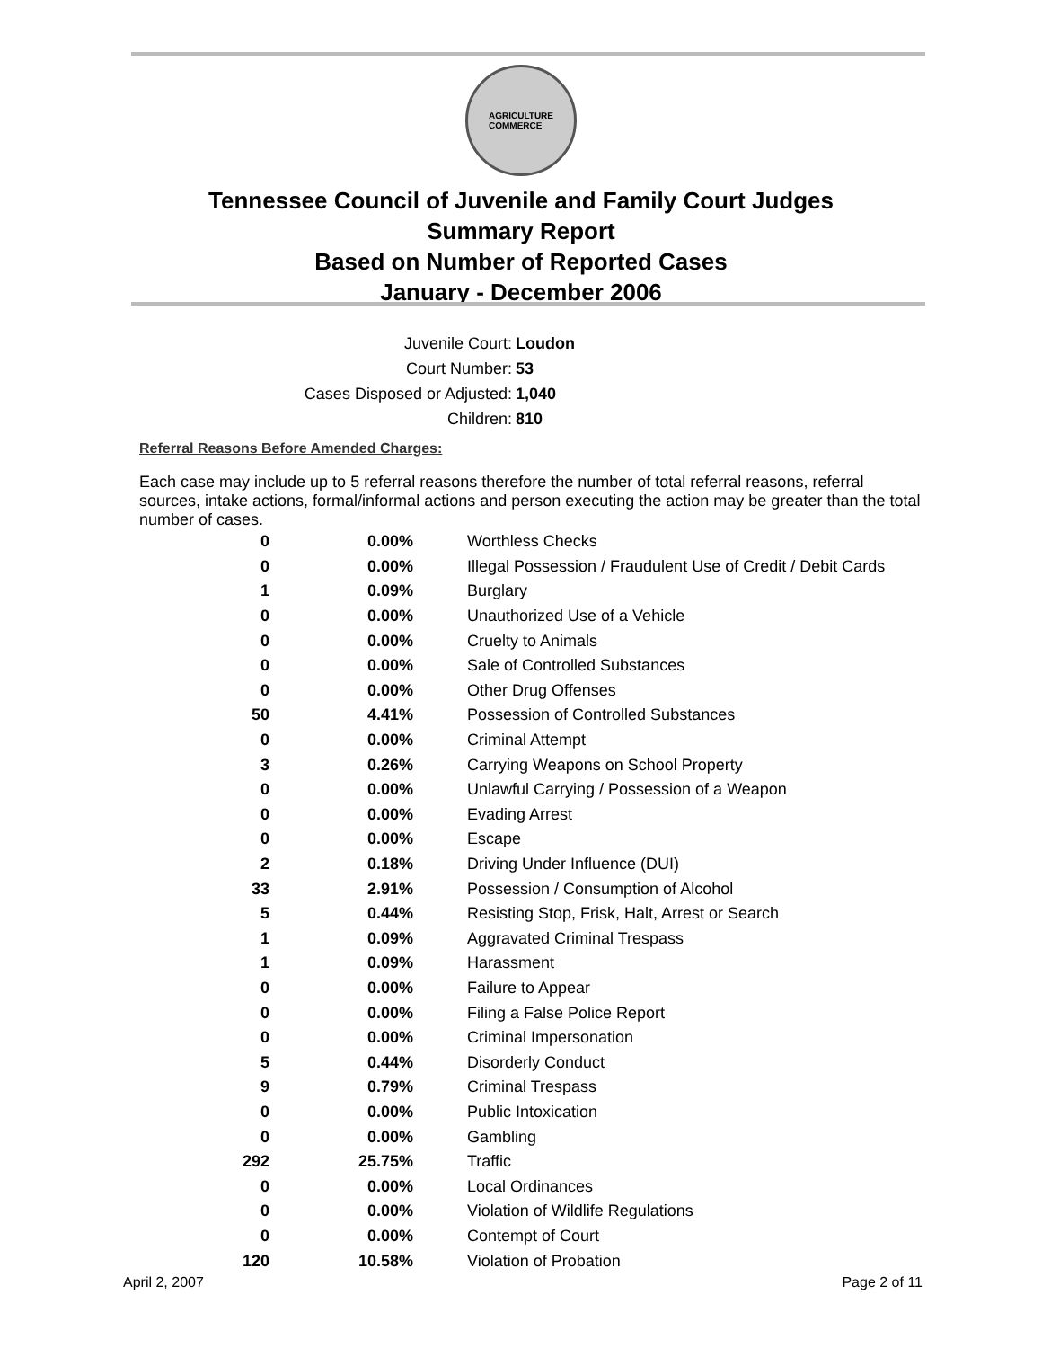AGRICULTURE
COMMERCE
Tennessee Council of Juvenile and Family Court Judges
Summary Report
Based on Number of Reported Cases
January - December 2006
Juvenile Court: Loudon
Court Number: 53
Cases Disposed or Adjusted: 1,040
Children: 810
Referral Reasons Before Amended Charges:
Each case may include up to 5 referral reasons therefore the number of total referral reasons, referral sources, intake actions, formal/informal actions and person executing the action may be greater than the total number of cases.
| 0 | 0.00% | Worthless Checks |
| 0 | 0.00% | Illegal Possession / Fraudulent Use of Credit / Debit Cards |
| 1 | 0.09% | Burglary |
| 0 | 0.00% | Unauthorized Use of a Vehicle |
| 0 | 0.00% | Cruelty to Animals |
| 0 | 0.00% | Sale of Controlled Substances |
| 0 | 0.00% | Other Drug Offenses |
| 50 | 4.41% | Possession of Controlled Substances |
| 0 | 0.00% | Criminal Attempt |
| 3 | 0.26% | Carrying Weapons on School Property |
| 0 | 0.00% | Unlawful Carrying / Possession of a Weapon |
| 0 | 0.00% | Evading Arrest |
| 0 | 0.00% | Escape |
| 2 | 0.18% | Driving Under Influence (DUI) |
| 33 | 2.91% | Possession / Consumption of Alcohol |
| 5 | 0.44% | Resisting Stop, Frisk, Halt, Arrest or Search |
| 1 | 0.09% | Aggravated Criminal Trespass |
| 1 | 0.09% | Harassment |
| 0 | 0.00% | Failure to Appear |
| 0 | 0.00% | Filing a False Police Report |
| 0 | 0.00% | Criminal Impersonation |
| 5 | 0.44% | Disorderly Conduct |
| 9 | 0.79% | Criminal Trespass |
| 0 | 0.00% | Public Intoxication |
| 0 | 0.00% | Gambling |
| 292 | 25.75% | Traffic |
| 0 | 0.00% | Local Ordinances |
| 0 | 0.00% | Violation of Wildlife Regulations |
| 0 | 0.00% | Contempt of Court |
| 120 | 10.58% | Violation of Probation |
April 2, 2007 Page 2 of 11